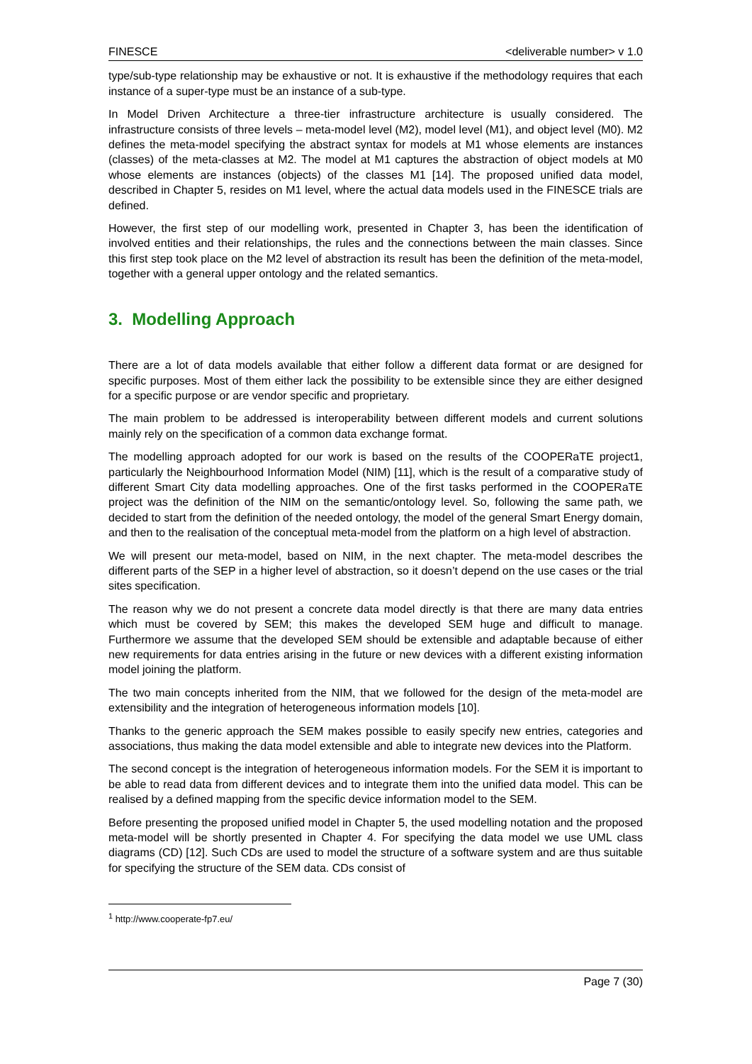FINESCE <deliverable number> v 1.0
type/sub-type relationship may be exhaustive or not. It is exhaustive if the methodology requires that each instance of a super-type must be an instance of a sub-type.
In Model Driven Architecture a three-tier infrastructure architecture is usually considered. The infrastructure consists of three levels – meta-model level (M2), model level (M1), and object level (M0). M2 defines the meta-model specifying the abstract syntax for models at M1 whose elements are instances (classes) of the meta-classes at M2. The model at M1 captures the abstraction of object models at M0 whose elements are instances (objects) of the classes M1 [14]. The proposed unified data model, described in Chapter 5, resides on M1 level, where the actual data models used in the FINESCE trials are defined.
However, the first step of our modelling work, presented in Chapter 3, has been the identification of involved entities and their relationships, the rules and the connections between the main classes. Since this first step took place on the M2 level of abstraction its result has been the definition of the meta-model, together with a general upper ontology and the related semantics.
3. Modelling Approach
There are a lot of data models available that either follow a different data format or are designed for specific purposes. Most of them either lack the possibility to be extensible since they are either designed for a specific purpose or are vendor specific and proprietary.
The main problem to be addressed is interoperability between different models and current solutions mainly rely on the specification of a common data exchange format.
The modelling approach adopted for our work is based on the results of the COOPERaTE project1, particularly the Neighbourhood Information Model (NIM) [11], which is the result of a comparative study of different Smart City data modelling approaches. One of the first tasks performed in the COOPERaTE project was the definition of the NIM on the semantic/ontology level. So, following the same path, we decided to start from the definition of the needed ontology, the model of the general Smart Energy domain, and then to the realisation of the conceptual meta-model from the platform on a high level of abstraction.
We will present our meta-model, based on NIM, in the next chapter. The meta-model describes the different parts of the SEP in a higher level of abstraction, so it doesn’t depend on the use cases or the trial sites specification.
The reason why we do not present a concrete data model directly is that there are many data entries which must be covered by SEM; this makes the developed SEM huge and difficult to manage. Furthermore we assume that the developed SEM should be extensible and adaptable because of either new requirements for data entries arising in the future or new devices with a different existing information model joining the platform.
The two main concepts inherited from the NIM, that we followed for the design of the meta-model are extensibility and the integration of heterogeneous information models [10].
Thanks to the generic approach the SEM makes possible to easily specify new entries, categories and associations, thus making the data model extensible and able to integrate new devices into the Platform.
The second concept is the integration of heterogeneous information models. For the SEM it is important to be able to read data from different devices and to integrate them into the unified data model. This can be realised by a defined mapping from the specific device information model to the SEM.
Before presenting the proposed unified model in Chapter 5, the used modelling notation and the proposed meta-model will be shortly presented in Chapter 4. For specifying the data model we use UML class diagrams (CD) [12]. Such CDs are used to model the structure of a software system and are thus suitable for specifying the structure of the SEM data. CDs consist of
<sup>1</sup> http://www.cooperate-fp7.eu/
Page 7 (30)